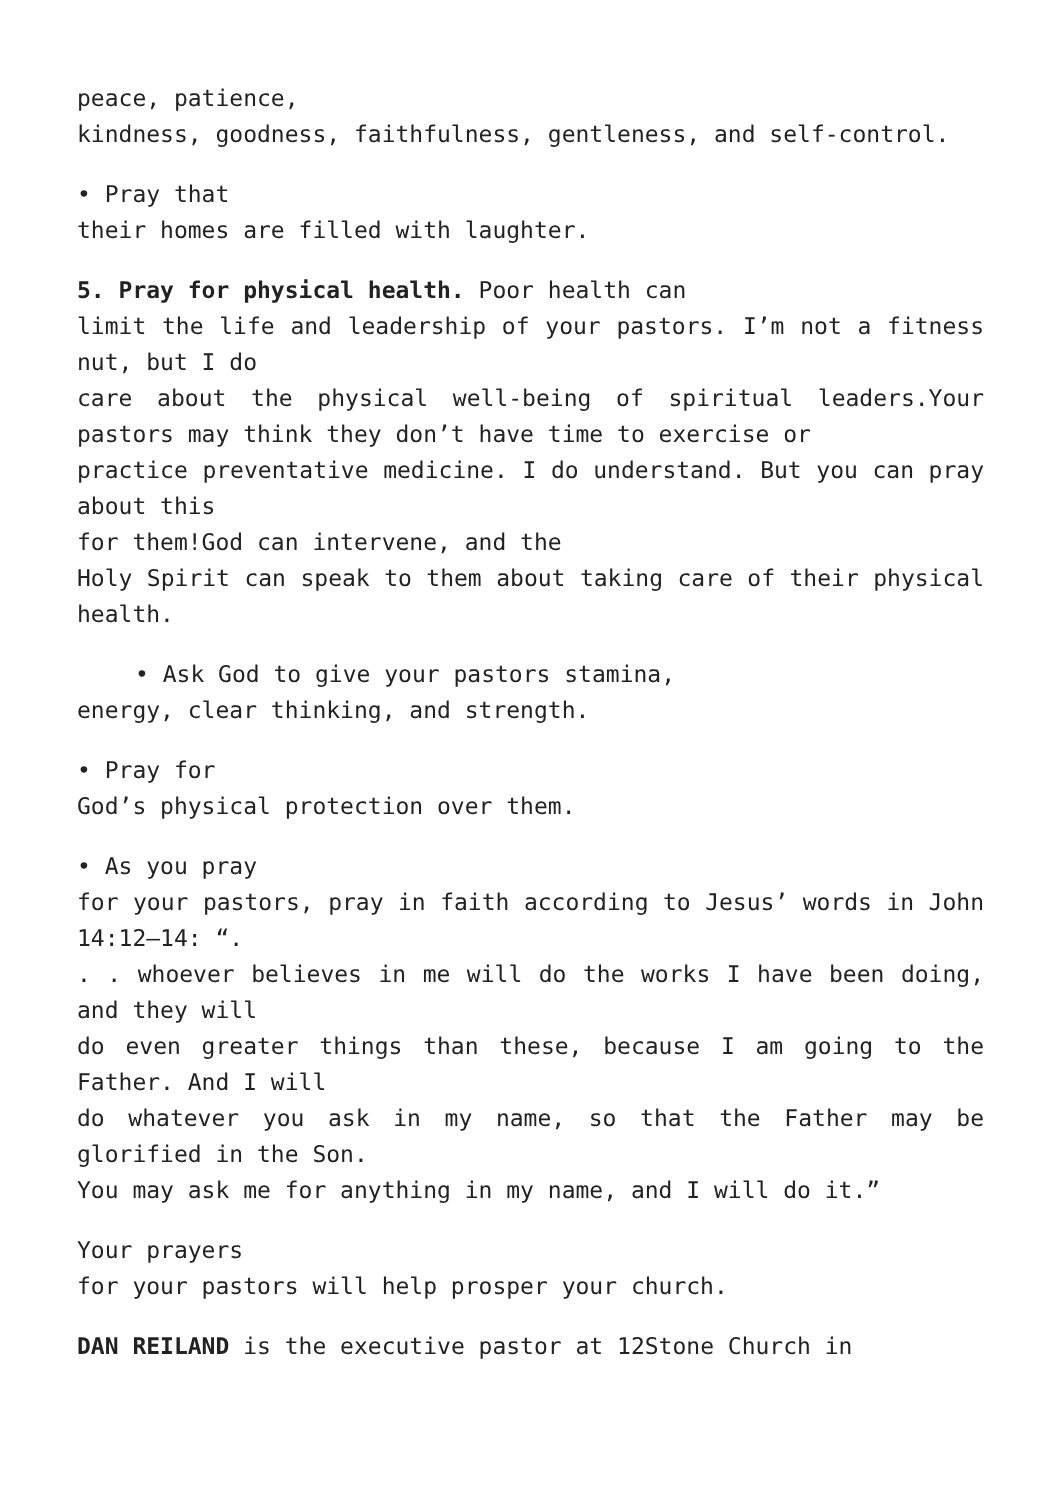peace, patience,
kindness, goodness, faithfulness, gentleness, and self-control.
• Pray that
their homes are filled with laughter.
5. Pray for physical health. Poor health can
limit the life and leadership of your pastors. I’m not a fitness nut, but I do
care about the physical well-being of spiritual leaders.Your pastors may think they don’t have time to exercise or
practice preventative medicine. I do understand. But you can pray about this
for them!God can intervene, and the
Holy Spirit can speak to them about taking care of their physical health.
• Ask God to give your pastors stamina,
energy, clear thinking, and strength.
• Pray for
God’s physical protection over them.
• As you pray
for your pastors, pray in faith according to Jesus’ words in John 14:12–14: “.
. . whoever believes in me will do the works I have been doing, and they will
do even greater things than these, because I am going to the Father. And I will
do whatever you ask in my name, so that the Father may be glorified in the Son.
You may ask me for anything in my name, and I will do it.”
Your prayers
for your pastors will help prosper your church.
DAN REILAND is the executive pastor at 12Stone Church in